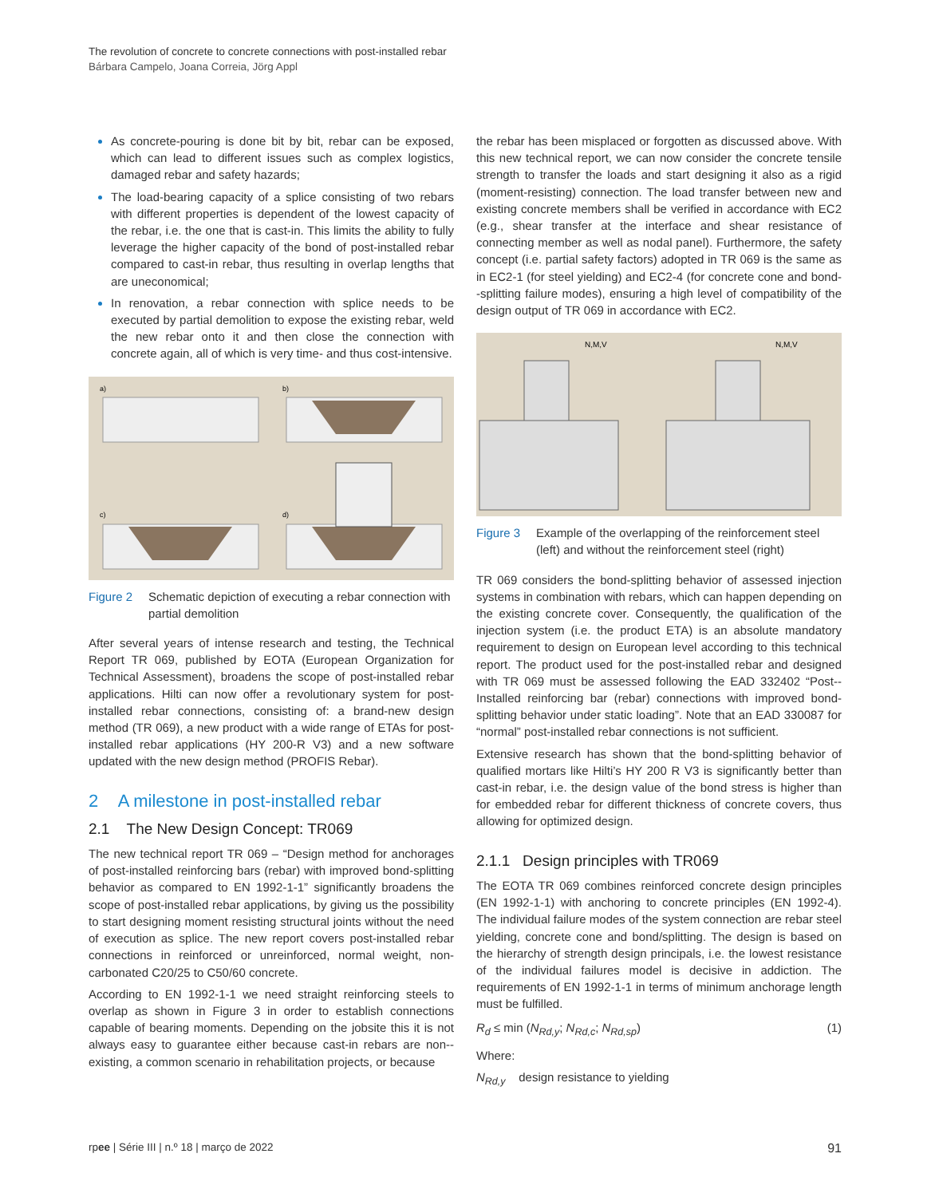The revolution of concrete to concrete connections with post-installed rebar
Bárbara Campelo, Joana Correia, Jörg Appl
As concrete-pouring is done bit by bit, rebar can be exposed, which can lead to different issues such as complex logistics, damaged rebar and safety hazards;
The load-bearing capacity of a splice consisting of two rebars with different properties is dependent of the lowest capacity of the rebar, i.e. the one that is cast-in. This limits the ability to fully leverage the higher capacity of the bond of post-installed rebar compared to cast-in rebar, thus resulting in overlap lengths that are uneconomical;
In renovation, a rebar connection with splice needs to be executed by partial demolition to expose the existing rebar, weld the new rebar onto it and then close the connection with concrete again, all of which is very time- and thus cost-intensive.
a)
b)
c)
d)
Figure 2 Schematic depiction of executing a rebar connection with partial demolition
After several years of intense research and testing, the Technical Report TR 069, published by EOTA (European Organization for Technical Assessment), broadens the scope of post-installed rebar applications. Hilti can now offer a revolutionary system for post-installed rebar connections, consisting of: a brand-new design method (TR 069), a new product with a wide range of ETAs for post-installed rebar applications (HY 200-R V3) and a new software updated with the new design method (PROFIS Rebar).
2 A milestone in post-installed rebar
2.1 The New Design Concept: TR069
The new technical report TR 069 – “Design method for anchorages of post-installed reinforcing bars (rebar) with improved bond-splitting behavior as compared to EN 1992-1-1” significantly broadens the scope of post-installed rebar applications, by giving us the possibility to start designing moment resisting structural joints without the need of execution as splice. The new report covers post-installed rebar connections in reinforced or unreinforced, normal weight, non-carbonated C20/25 to C50/60 concrete.
According to EN 1992-1-1 we need straight reinforcing steels to overlap as shown in Figure 3 in order to establish connections capable of bearing moments. Depending on the jobsite this it is not always easy to guarantee either because cast-in rebars are non--existing, a common scenario in rehabilitation projects, or because
the rebar has been misplaced or forgotten as discussed above. With this new technical report, we can now consider the concrete tensile strength to transfer the loads and start designing it also as a rigid (moment-resisting) connection. The load transfer between new and existing concrete members shall be verified in accordance with EC2 (e.g., shear transfer at the interface and shear resistance of connecting member as well as nodal panel). Furthermore, the safety concept (i.e. partial safety factors) adopted in TR 069 is the same as in EC2-1 (for steel yielding) and EC2-4 (for concrete cone and bond--splitting failure modes), ensuring a high level of compatibility of the design output of TR 069 in accordance with EC2.
N,M,V
N,M,V
Figure 3 Example of the overlapping of the reinforcement steel (left) and without the reinforcement steel (right)
TR 069 considers the bond-splitting behavior of assessed injection systems in combination with rebars, which can happen depending on the existing concrete cover. Consequently, the qualification of the injection system (i.e. the product ETA) is an absolute mandatory requirement to design on European level according to this technical report. The product used for the post-installed rebar and designed with TR 069 must be assessed following the EAD 332402 “Post--Installed reinforcing bar (rebar) connections with improved bond-splitting behavior under static loading”. Note that an EAD 330087 for “normal” post-installed rebar connections is not sufficient.
Extensive research has shown that the bond-splitting behavior of qualified mortars like Hilti’s HY 200 R V3 is significantly better than cast-in rebar, i.e. the design value of the bond stress is higher than for embedded rebar for different thickness of concrete covers, thus allowing for optimized design.
2.1.1 Design principles with TR069
The EOTA TR 069 combines reinforced concrete design principles (EN 1992-1-1) with anchoring to concrete principles (EN 1992-4). The individual failure modes of the system connection are rebar steel yielding, concrete cone and bond/splitting. The design is based on the hierarchy of strength design principals, i.e. the lowest resistance of the individual failures model is decisive in addiction. The requirements of EN 1992-1-1 in terms of minimum anchorage length must be fulfilled.
R<sub>d</sub> ≤ min (N<sub>Rd,y</sub>; N<sub>Rd,c</sub>; N<sub>Rd,sp</sub>) (1)
Where:
N<sub>Rd,y</sub> design resistance to yielding
rpee | Série III | n.º 18 | março de 2022 91